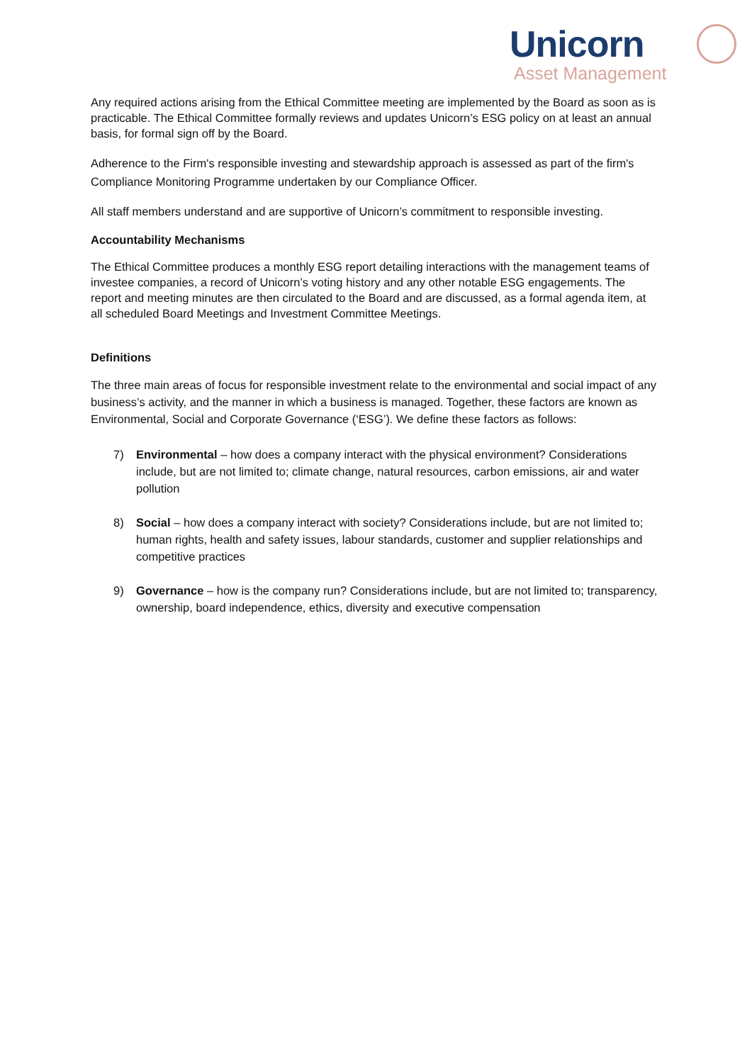Unicorn
Asset Management
Any required actions arising from the Ethical Committee meeting are implemented by the Board as soon as is practicable. The Ethical Committee formally reviews and updates Unicorn’s ESG policy on at least an annual basis, for formal sign off by the Board.
Adherence to the Firm's responsible investing and stewardship approach is assessed as part of the firm's Compliance Monitoring Programme undertaken by our Compliance Officer.
All staff members understand and are supportive of Unicorn’s commitment to responsible investing.
Accountability Mechanisms
The Ethical Committee produces a monthly ESG report detailing interactions with the management teams of investee companies, a record of Unicorn’s voting history and any other notable ESG engagements. The report and meeting minutes are then circulated to the Board and are discussed, as a formal agenda item, at all scheduled Board Meetings and Investment Committee Meetings.
Definitions
The three main areas of focus for responsible investment relate to the environmental and social impact of any business’s activity, and the manner in which a business is managed. Together, these factors are known as Environmental, Social and Corporate Governance (‘ESG’). We define these factors as follows:
7) Environmental – how does a company interact with the physical environment? Considerations include, but are not limited to; climate change, natural resources, carbon emissions, air and water pollution
8) Social – how does a company interact with society? Considerations include, but are not limited to; human rights, health and safety issues, labour standards, customer and supplier relationships and competitive practices
9) Governance – how is the company run? Considerations include, but are not limited to; transparency, ownership, board independence, ethics, diversity and executive compensation